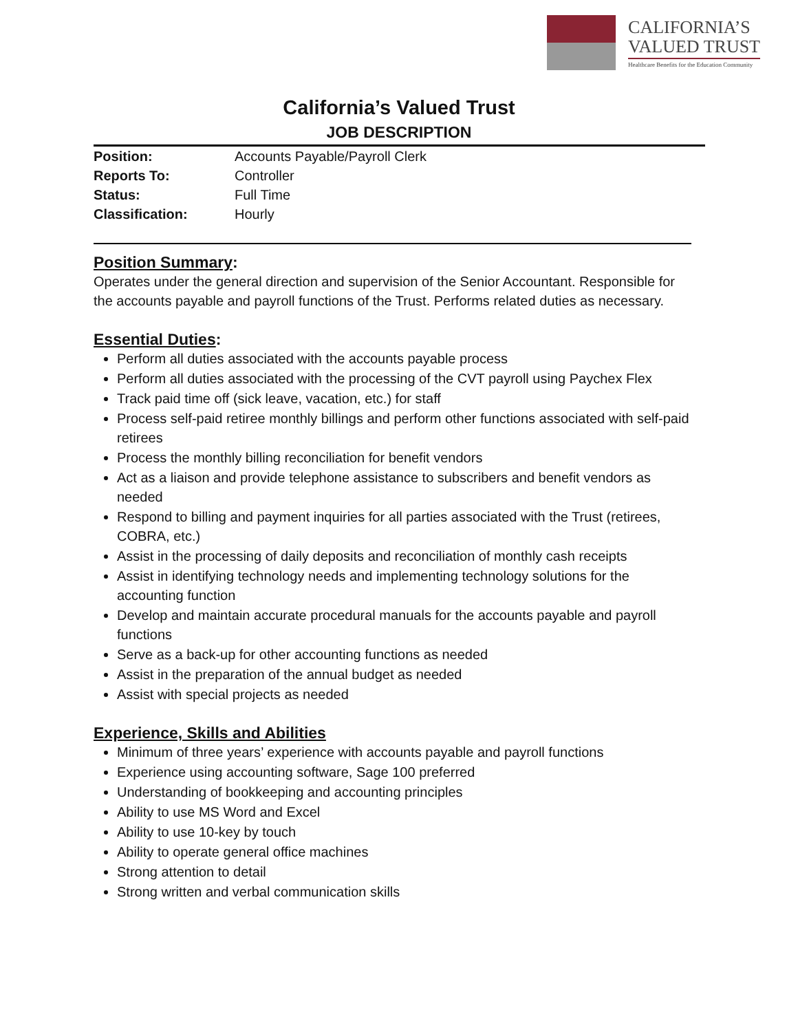CALIFORNIA’S
VALUED TRUST
Healthcare Benefits for the Education Community
California’s Valued Trust
JOB DESCRIPTION
| Position: | Accounts Payable/Payroll Clerk |
| Reports To: | Controller |
| Status: | Full Time |
| Classification: | Hourly |
Position Summary:
Operates under the general direction and supervision of the Senior Accountant. Responsible for the accounts payable and payroll functions of the Trust. Performs related duties as necessary.
Essential Duties:
Perform all duties associated with the accounts payable process
Perform all duties associated with the processing of the CVT payroll using Paychex Flex
Track paid time off (sick leave, vacation, etc.) for staff
Process self-paid retiree monthly billings and perform other functions associated with self-paid retirees
Process the monthly billing reconciliation for benefit vendors
Act as a liaison and provide telephone assistance to subscribers and benefit vendors as needed
Respond to billing and payment inquiries for all parties associated with the Trust (retirees, COBRA, etc.)
Assist in the processing of daily deposits and reconciliation of monthly cash receipts
Assist in identifying technology needs and implementing technology solutions for the accounting function
Develop and maintain accurate procedural manuals for the accounts payable and payroll functions
Serve as a back-up for other accounting functions as needed
Assist in the preparation of the annual budget as needed
Assist with special projects as needed
Experience, Skills and Abilities
Minimum of three years’ experience with accounts payable and payroll functions
Experience using accounting software, Sage 100 preferred
Understanding of bookkeeping and accounting principles
Ability to use MS Word and Excel
Ability to use 10-key by touch
Ability to operate general office machines
Strong attention to detail
Strong written and verbal communication skills